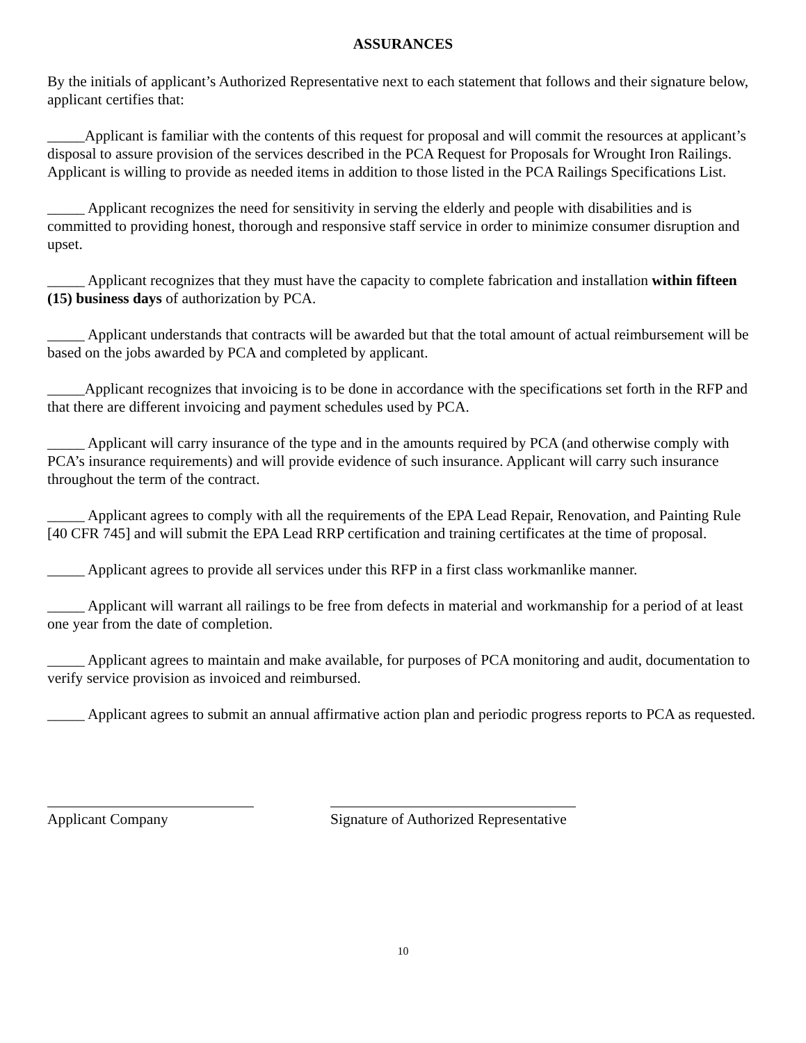ASSURANCES
By the initials of applicant’s Authorized Representative next to each statement that follows and their signature below, applicant certifies that:
_____Applicant is familiar with the contents of this request for proposal and will commit the resources at applicant’s disposal to assure provision of the services described in the PCA Request for Proposals for Wrought Iron Railings. Applicant is willing to provide as needed items in addition to those listed in the PCA Railings Specifications List.
_____ Applicant recognizes the need for sensitivity in serving the elderly and people with disabilities and is committed to providing honest, thorough and responsive staff service in order to minimize consumer disruption and upset.
_____ Applicant recognizes that they must have the capacity to complete fabrication and installation within fifteen (15) business days of authorization by PCA.
_____ Applicant understands that contracts will be awarded but that the total amount of actual reimbursement will be based on the jobs awarded by PCA and completed by applicant.
_____Applicant recognizes that invoicing is to be done in accordance with the specifications set forth in the RFP and that there are different invoicing and payment schedules used by PCA.
_____ Applicant will carry insurance of the type and in the amounts required by PCA (and otherwise comply with PCA’s insurance requirements) and will provide evidence of such insurance. Applicant will carry such insurance throughout the term of the contract.
_____ Applicant agrees to comply with all the requirements of the EPA Lead Repair, Renovation, and Painting Rule [40 CFR 745] and will submit the EPA Lead RRP certification and training certificates at the time of proposal.
_____ Applicant agrees to provide all services under this RFP in a first class workmanlike manner.
_____ Applicant will warrant all railings to be free from defects in material and workmanship for a period of at least one year from the date of completion.
_____ Applicant agrees to maintain and make available, for purposes of PCA monitoring and audit, documentation to verify service provision as invoiced and reimbursed.
_____ Applicant agrees to submit an annual affirmative action plan and periodic progress reports to PCA as requested.
Applicant Company Signature of Authorized Representative
10